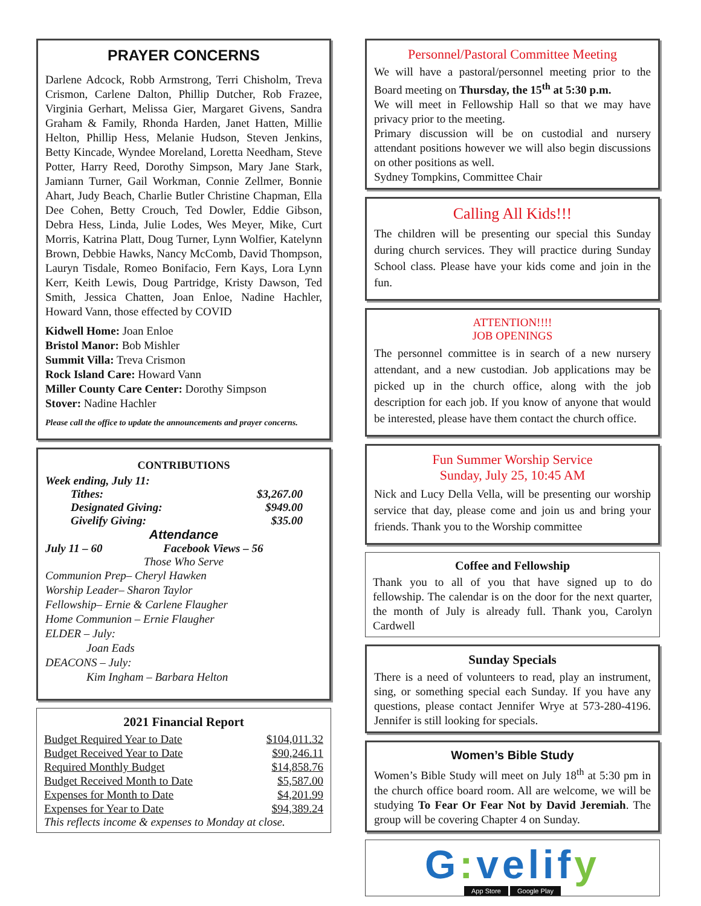PRAYER CONCERNS
Darlene Adcock, Robb Armstrong, Terri Chisholm, Treva Crismon, Carlene Dalton, Phillip Dutcher, Rob Frazee, Virginia Gerhart, Melissa Gier, Margaret Givens, Sandra Graham & Family, Rhonda Harden, Janet Hatten, Millie Helton, Phillip Hess, Melanie Hudson, Steven Jenkins, Betty Kincade, Wyndee Moreland, Loretta Needham, Steve Potter, Harry Reed, Dorothy Simpson, Mary Jane Stark, Jamiann Turner, Gail Workman, Connie Zellmer, Bonnie Ahart, Judy Beach, Charlie Butler Christine Chapman, Ella Dee Cohen, Betty Crouch, Ted Dowler, Eddie Gibson, Debra Hess, Linda, Julie Lodes, Wes Meyer, Mike, Curt Morris, Katrina Platt, Doug Turner, Lynn Wolfier, Katelynn Brown, Debbie Hawks, Nancy McComb, David Thompson, Lauryn Tisdale, Romeo Bonifacio, Fern Kays, Lora Lynn Kerr, Keith Lewis, Doug Partridge, Kristy Dawson, Ted Smith, Jessica Chatten, Joan Enloe, Nadine Hachler, Howard Vann, those effected by COVID
Kidwell Home: Joan Enloe
Bristol Manor: Bob Mishler
Summit Villa: Treva Crismon
Rock Island Care: Howard Vann
Miller County Care Center: Dorothy Simpson
Stover: Nadine Hachler
Please call the office to update the announcements and prayer concerns.
CONTRIBUTIONS
Week ending, July 11:
Tithes: $3,267.00
Designated Giving: $949.00
Givelify Giving: $35.00
Attendance
July 11 – 60 Facebook Views – 56
Those Who Serve
Communion Prep– Cheryl Hawken
Worship Leader– Sharon Taylor
Fellowship– Ernie & Carlene Flaugher
Home Communion – Ernie Flaugher
ELDER – July:
Joan Eads
DEACONS – July:
Kim Ingham – Barbara Helton
2021 Financial Report
| Budget Required Year to Date | $104,011.32 |
| Budget Received Year to Date | $90,246.11 |
| Required Monthly Budget | $14,858.76 |
| Budget Received Month to Date | $5,587.00 |
| Expenses for Month to Date | $4,201.99 |
| Expenses for Year to Date | $94,389.24 |
This reflects income & expenses to Monday at close.
Personnel/Pastoral Committee Meeting
We will have a pastoral/personnel meeting prior to the Board meeting on Thursday, the 15<sup>th</sup> at 5:30 p.m.
We will meet in Fellowship Hall so that we may have privacy prior to the meeting.
Primary discussion will be on custodial and nursery attendant positions however we will also begin discussions on other positions as well.
Sydney Tompkins, Committee Chair
Calling All Kids!!!
The children will be presenting our special this Sunday during church services. They will practice during Sunday School class. Please have your kids come and join in the fun.
ATTENTION!!!!
JOB OPENINGS
The personnel committee is in search of a new nursery attendant, and a new custodian. Job applications may be picked up in the church office, along with the job description for each job. If you know of anyone that would be interested, please have them contact the church office.
Fun Summer Worship Service
Sunday, July 25, 10:45 AM
Nick and Lucy Della Vella, will be presenting our worship service that day, please come and join us and bring your friends. Thank you to the Worship committee
Coffee and Fellowship
Thank you to all of you that have signed up to do fellowship. The calendar is on the door for the next quarter, the month of July is already full. Thank you, Carolyn Cardwell
Sunday Specials
There is a need of volunteers to read, play an instrument, sing, or something special each Sunday. If you have any questions, please contact Jennifer Wrye at 573-280-4196. Jennifer is still looking for specials.
Women’s Bible Study
Women’s Bible Study will meet on July 18<sup>th</sup> at 5:30 pm in the church office board room. All are welcome, we will be studying To Fear Or Fear Not by David Jeremiah. The group will be covering Chapter 4 on Sunday.
G: velify
App Store Google Play